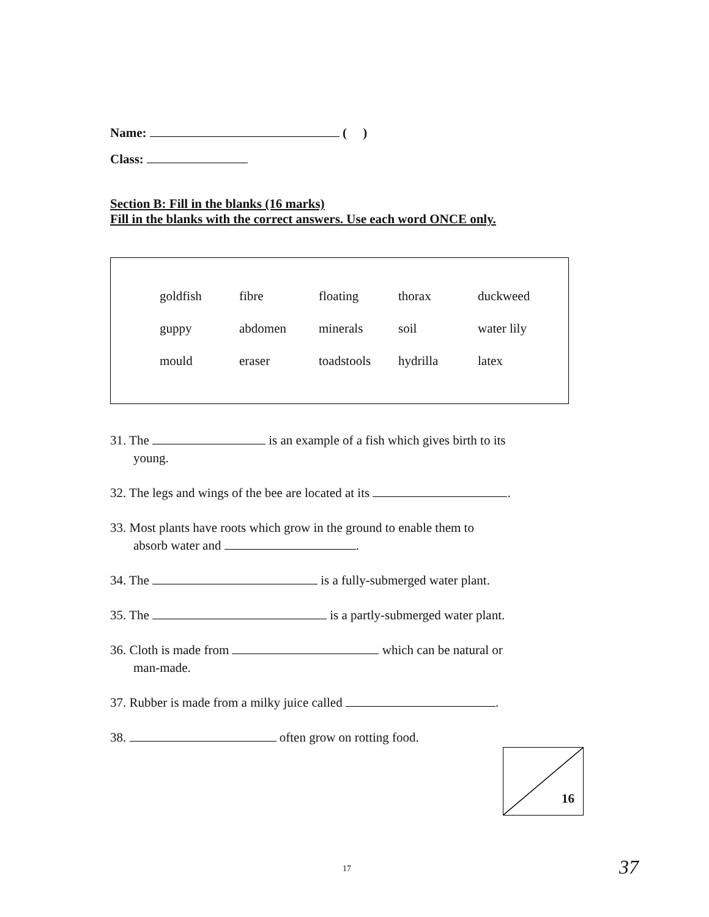Name: ( )
Class:
Section B: Fill in the blanks (16 marks)
Fill in the blanks with the correct answers. Use each word ONCE only.
| goldfish | fibre | floating | thorax | duckweed |
| guppy | abdomen | minerals | soil | water lily |
| mould | eraser | toadstools | hydrilla | latex |
31. The is an example of a fish which gives birth to its
young.
32. The legs and wings of the bee are located at its .
33. Most plants have roots which grow in the ground to enable them to
absorb water and .
34. The is a fully-submerged water plant.
35. The is a partly-submerged water plant.
36. Cloth is made from which can be natural or
man-made.
37. Rubber is made from a milky juice called .
38. often grow on rotting food.
16
17 37